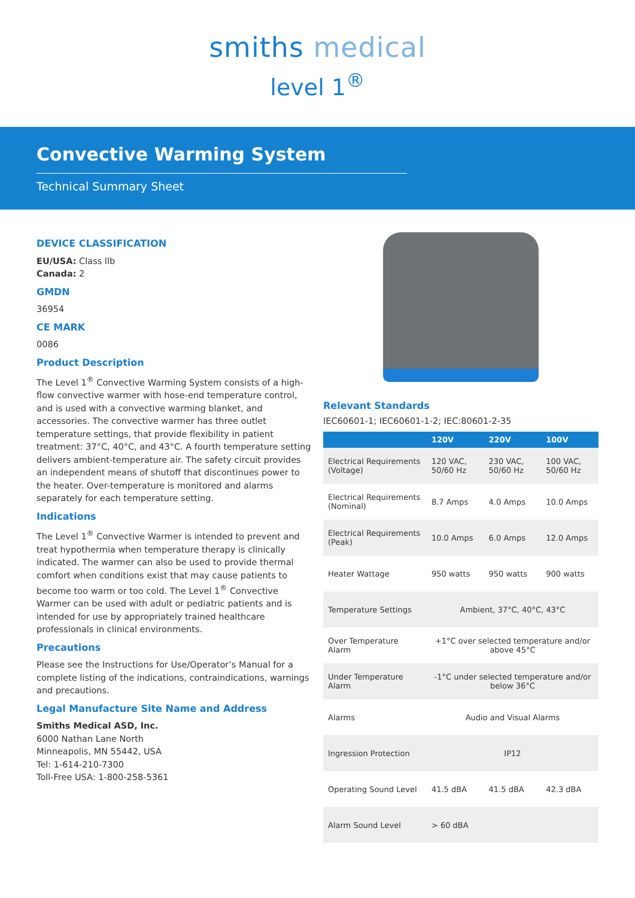smiths medical
level 1<sup>®</sup>
Convective Warming System
Technical Summary Sheet
DEVICE CLASSIFICATION
EU/USA: Class llb
Canada: 2
GMDN
36954
CE MARK
0086
Product Description
The Level 1<sup>®</sup> Convective Warming System consists of a high-flow convective warmer with hose-end temperature control, and is used with a convective warming blanket, and accessories. The convective warmer has three outlet temperature settings, that provide flexibility in patient treatment: 37°C, 40°C, and 43°C. A fourth temperature setting delivers ambient-temperature air. The safety circuit provides an independent means of shutoff that discontinues power to the heater. Over-temperature is monitored and alarms separately for each temperature setting.
Indications
The Level 1<sup>®</sup> Convective Warmer is intended to prevent and treat hypothermia when temperature therapy is clinically indicated. The warmer can also be used to provide thermal comfort when conditions exist that may cause patients to become too warm or too cold. The Level 1<sup>®</sup> Convective Warmer can be used with adult or pediatric patients and is intended for use by appropriately trained healthcare professionals in clinical environments.
Precautions
Please see the Instructions for Use/Operator’s Manual for a complete listing of the indications, contraindications, warnings and precautions.
Legal Manufacture Site Name and Address
Smiths Medical ASD, Inc.
6000 Nathan Lane North
Minneapolis, MN 55442, USA
Tel: 1-614-210-7300
Toll-Free USA: 1-800-258-5361
Relevant Standards
IEC60601-1; IEC60601-1-2; IEC:80601-2-35
| | 120V | 220V | 100V |
| --- | --- | --- | --- |
| Electrical Requirements (Voltage) | 120 VAC, 50/60 Hz | 230 VAC, 50/60 Hz | 100 VAC, 50/60 Hz |
| Electrical Requirements (Nominal) | 8.7 Amps | 4.0 Amps | 10.0 Amps |
| Electrical Requirements (Peak) | 10.0 Amps | 6.0 Amps | 12.0 Amps |
| Heater Wattage | 950 watts | 950 watts | 900 watts |
| Temperature Settings | Ambient, 37°C, 40°C, 43°C | | |
| Over Temperature Alarm | +1°C over selected temperature and/or above 45°C | | |
| Under Temperature Alarm | -1°C under selected temperature and/or below 36°C | | |
| Alarms | Audio and Visual Alarms | | |
| Ingression Protection | IP12 | | |
| Operating Sound Level | 41.5 dBA | 41.5 dBA | 42.3 dBA |
| Alarm Sound Level | > 60 dBA | | |